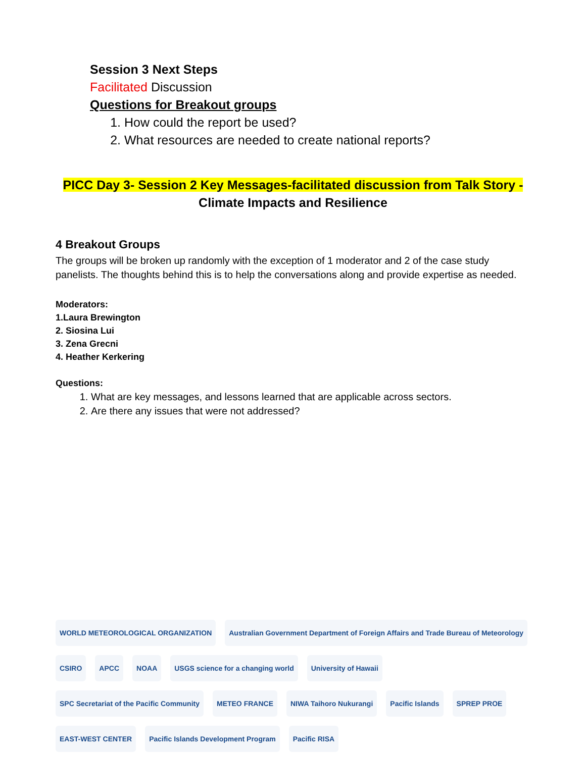Session 3 Next Steps
Facilitated Discussion
Questions for Breakout groups
1. How could the report be used?
2. What resources are needed to create national reports?
PICC Day 3- Session 2 Key Messages-facilitated discussion from Talk Story -
Climate Impacts and Resilience
4 Breakout Groups
The groups will be broken up randomly with the exception of 1 moderator and 2 of the case study panelists. The thoughts behind this is to help the conversations along and provide expertise as needed.
Moderators:
1.Laura Brewington
2. Siosina Lui
3. Zena Grecni
4. Heather Kerkering
Questions:
1. What are key messages, and lessons learned that are applicable across sectors.
2. Are there any issues that were not addressed?
WORLD METEOROLOGICAL ORGANIZATION
Australian Government Department of Foreign Affairs and Trade Bureau of Meteorology
CSIRO
APCC
NOAA
USGS science for a changing world
University of Hawaii
SPC Secretariat of the Pacific Community
METEO FRANCE
NIWA Taihoro Nukurangi
Pacific Islands
SPREP PROE
EAST-WEST CENTER
Pacific Islands Development Program
Pacific RISA